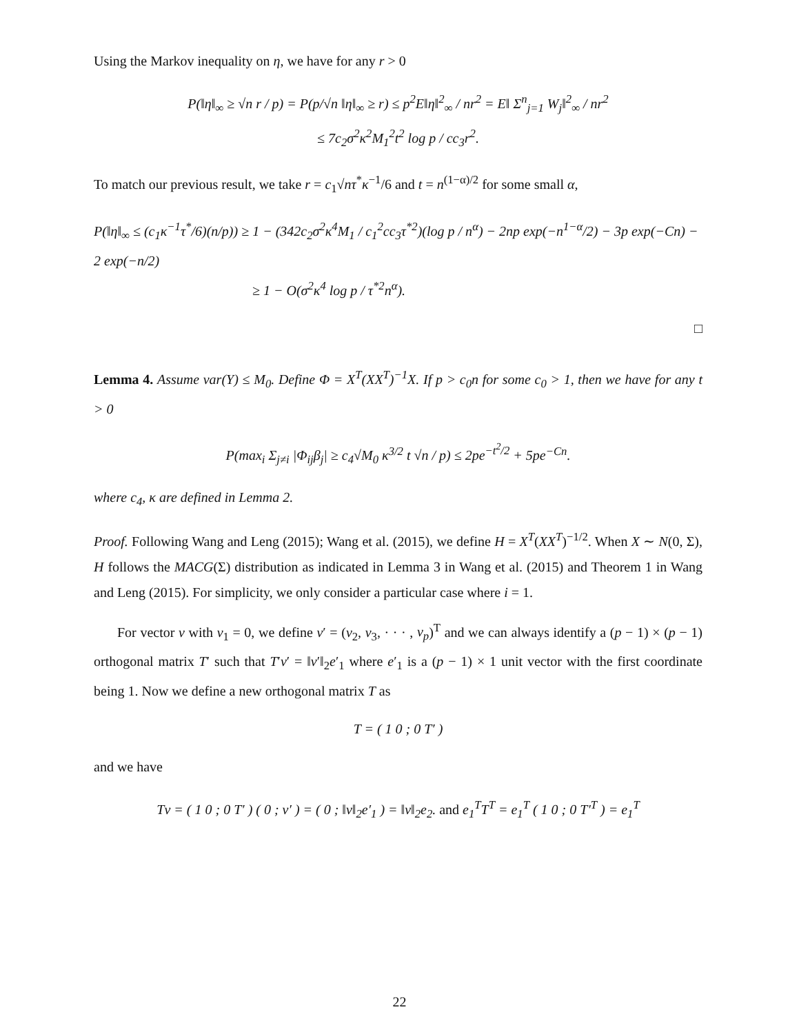Using the Markov inequality on η, we have for any r > 0
P(‖η‖<sub>∞</sub> ≥ √n r / p) = P(p/√n ‖η‖<sub>∞</sub> ≥ r) ≤ p<sup>2</sup>E‖η‖<sup>2</sup><sub>∞</sub> / nr<sup>2</sup> = E‖ Σ<sup>n</sup><sub>j=1</sub> W<sub>j</sub>‖<sup>2</sup><sub>∞</sub> / nr<sup>2</sup>
≤ 7c<sub>2</sub>σ<sup>2</sup>κ<sup>2</sup>M<sub>1</sub><sup>2</sup>t<sup>2</sup> log p / cc<sub>3</sub>r<sup>2</sup>.
To match our previous result, we take r = c<sub>1</sub>√nτ<sup>*</sup>κ<sup>−1</sup>/6 and t = n<sup>(1−α)/2</sup> for some small α,
P(‖η‖<sub>∞</sub> ≤ (c<sub>1</sub>κ<sup>−1</sup>τ<sup>*</sup>/6)(n/p)) ≥ 1 − (342c<sub>2</sub>σ<sup>2</sup>κ<sup>4</sup>M<sub>1</sub> / c<sub>1</sub><sup>2</sup>cc<sub>3</sub>τ<sup>*2</sup>)(log p / n<sup>α</sup>) − 2np exp(−n<sup>1−α</sup>/2) − 3p exp(−Cn) − 2 exp(−n/2)
≥ 1 − O(σ<sup>2</sup>κ<sup>4</sup> log p / τ<sup>*2</sup>n<sup>α</sup>).
□
Lemma 4. Assume var(Y) ≤ M<sub>0</sub>. Define Φ = X<sup>T</sup>(XX<sup>T</sup>)<sup>−1</sup>X. If p > c<sub>0</sub>n for some c<sub>0</sub> > 1, then we have for any t > 0
P(max<sub>i</sub> Σ<sub>j≠i</sub> |Φ<sub>ij</sub>β<sub>j</sub>| ≥ c<sub>4</sub>√M<sub>0</sub> κ<sup>3/2</sup> t √n / p) ≤ 2pe<sup>−t<sup>2</sup>/2</sup> + 5pe<sup>−Cn</sup>.
where c<sub>4</sub>, κ are defined in Lemma 2.
Proof. Following Wang and Leng (2015); Wang et al. (2015), we define H = X<sup>T</sup>(XX<sup>T</sup>)<sup>−1/2</sup>. When X ∼ N(0, Σ), H follows the MACG(Σ) distribution as indicated in Lemma 3 in Wang et al. (2015) and Theorem 1 in Wang and Leng (2015). For simplicity, we only consider a particular case where i = 1.
For vector v with v<sub>1</sub> = 0, we define v′ = (v<sub>2</sub>, v<sub>3</sub>, · · · , v<sub>p</sub>)<sup>T</sup> and we can always identify a (p − 1) × (p − 1) orthogonal matrix T′ such that T′v′ = ‖v′‖<sub>2</sub>e′<sub>1</sub> where e′<sub>1</sub> is a (p − 1) × 1 unit vector with the first coordinate being 1. Now we define a new orthogonal matrix T as
T = ( 1 0 ; 0 T′ )
and we have
Tv = ( 1 0 ; 0 T′ ) ( 0 ; v′ ) = ( 0 ; ‖v‖<sub>2</sub>e′<sub>1</sub> ) = ‖v‖<sub>2</sub>e<sub>2</sub>. and e<sub>1</sub><sup>T</sup>T<sup>T</sup> = e<sub>1</sub><sup>T</sup> ( 1 0 ; 0 T′<sup>T</sup> ) = e<sub>1</sub><sup>T</sup>
22